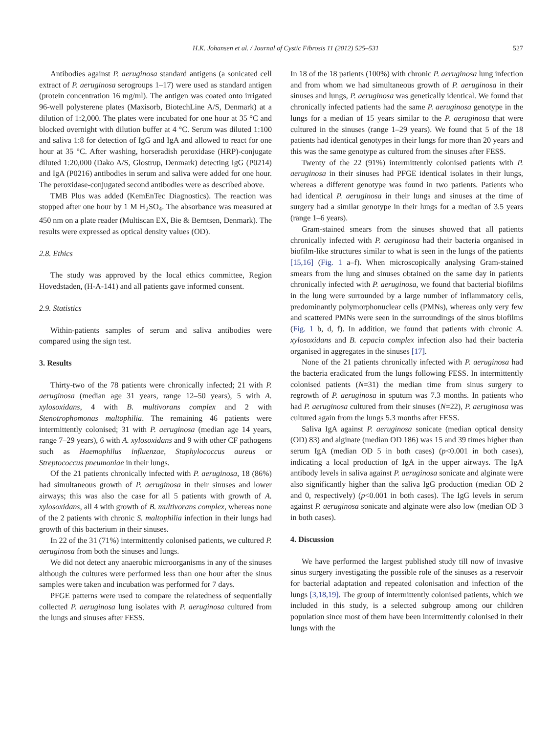H.K. Johansen et al. / Journal of Cystic Fibrosis 11 (2012) 525–531 527
Antibodies against P. aeruginosa standard antigens (a sonicated cell extract of P. aeruginosa serogroups 1–17) were used as standard antigen (protein concentration 16 mg/ml). The antigen was coated onto irrigated 96-well polysterene plates (Maxisorb, BiotechLine A/S, Denmark) at a dilution of 1:2,000. The plates were incubated for one hour at 35 °C and blocked overnight with dilution buffer at 4 °C. Serum was diluted 1:100 and saliva 1:8 for detection of IgG and IgA and allowed to react for one hour at 35 °C. After washing, horseradish peroxidase (HRP)-conjugate diluted 1:20,000 (Dako A/S, Glostrup, Denmark) detecting IgG (P0214) and IgA (P0216) antibodies in serum and saliva were added for one hour. The peroxidase-conjugated second antibodies were as described above.
TMB Plus was added (KemEnTec Diagnostics). The reaction was stopped after one hour by 1 M H<sub>2</sub>SO<sub>4</sub>. The absorbance was measured at 450 nm on a plate reader (Multiscan EX, Bie & Berntsen, Denmark). The results were expressed as optical density values (OD).
2.8. Ethics
The study was approved by the local ethics committee, Region Hovedstaden, (H-A-141) and all patients gave informed consent.
2.9. Statistics
Within-patients samples of serum and saliva antibodies were compared using the sign test.
3. Results
Thirty-two of the 78 patients were chronically infected; 21 with P. aeruginosa (median age 31 years, range 12–50 years), 5 with A. xylosoxidans, 4 with B. multivorans complex and 2 with Stenotrophomonas maltophilia. The remaining 46 patients were intermittently colonised; 31 with P. aeruginosa (median age 14 years, range 7–29 years), 6 with A. xylosoxidans and 9 with other CF pathogens such as Haemophilus influenzae, Staphylococcus aureus or Streptococcus pneumoniae in their lungs.
Of the 21 patients chronically infected with P. aeruginosa, 18 (86%) had simultaneous growth of P. aeruginosa in their sinuses and lower airways; this was also the case for all 5 patients with growth of A. xylosoxidans, all 4 with growth of B. multivorans complex, whereas none of the 2 patients with chronic S. maltophilia infection in their lungs had growth of this bacterium in their sinuses.
In 22 of the 31 (71%) intermittently colonised patients, we cultured P. aeruginosa from both the sinuses and lungs.
We did not detect any anaerobic microorganisms in any of the sinuses although the cultures were performed less than one hour after the sinus samples were taken and incubation was performed for 7 days.
PFGE patterns were used to compare the relatedness of sequentially collected P. aeruginosa lung isolates with P. aeruginosa cultured from the lungs and sinuses after FESS.
In 18 of the 18 patients (100%) with chronic P. aeruginosa lung infection and from whom we had simultaneous growth of P. aeruginosa in their sinuses and lungs, P. aeruginosa was genetically identical. We found that chronically infected patients had the same P. aeruginosa genotype in the lungs for a median of 15 years similar to the P. aeruginosa that were cultured in the sinuses (range 1–29 years). We found that 5 of the 18 patients had identical genotypes in their lungs for more than 20 years and this was the same genotype as cultured from the sinuses after FESS.
Twenty of the 22 (91%) intermittently colonised patients with P. aeruginosa in their sinuses had PFGE identical isolates in their lungs, whereas a different genotype was found in two patients. Patients who had identical P. aeruginosa in their lungs and sinuses at the time of surgery had a similar genotype in their lungs for a median of 3.5 years (range 1–6 years).
Gram-stained smears from the sinuses showed that all patients chronically infected with P. aeruginosa had their bacteria organised in biofilm-like structures similar to what is seen in the lungs of the patients [15,16] (Fig. 1 a–f). When microscopically analysing Gram-stained smears from the lung and sinuses obtained on the same day in patients chronically infected with P. aeruginosa, we found that bacterial biofilms in the lung were surrounded by a large number of inflammatory cells, predominantly polymorphonuclear cells (PMNs), whereas only very few and scattered PMNs were seen in the surroundings of the sinus biofilms (Fig. 1 b, d, f). In addition, we found that patients with chronic A. xylosoxidans and B. cepacia complex infection also had their bacteria organised in aggregates in the sinuses [17].
None of the 21 patients chronically infected with P. aeruginosa had the bacteria eradicated from the lungs following FESS. In intermittently colonised patients (N=31) the median time from sinus surgery to regrowth of P. aeruginosa in sputum was 7.3 months. In patients who had P. aeruginosa cultured from their sinuses (N=22), P. aeruginosa was cultured again from the lungs 5.3 months after FESS.
Saliva IgA against P. aeruginosa sonicate (median optical density (OD) 83) and alginate (median OD 186) was 15 and 39 times higher than serum IgA (median OD 5 in both cases) (p<0.001 in both cases), indicating a local production of IgA in the upper airways. The IgA antibody levels in saliva against P. aeruginosa sonicate and alginate were also significantly higher than the saliva IgG production (median OD 2 and 0, respectively) (p<0.001 in both cases). The IgG levels in serum against P. aeruginosa sonicate and alginate were also low (median OD 3 in both cases).
4. Discussion
We have performed the largest published study till now of invasive sinus surgery investigating the possible role of the sinuses as a reservoir for bacterial adaptation and repeated colonisation and infection of the lungs [3,18,19]. The group of intermittently colonised patients, which we included in this study, is a selected subgroup among our children population since most of them have been intermittently colonised in their lungs with the